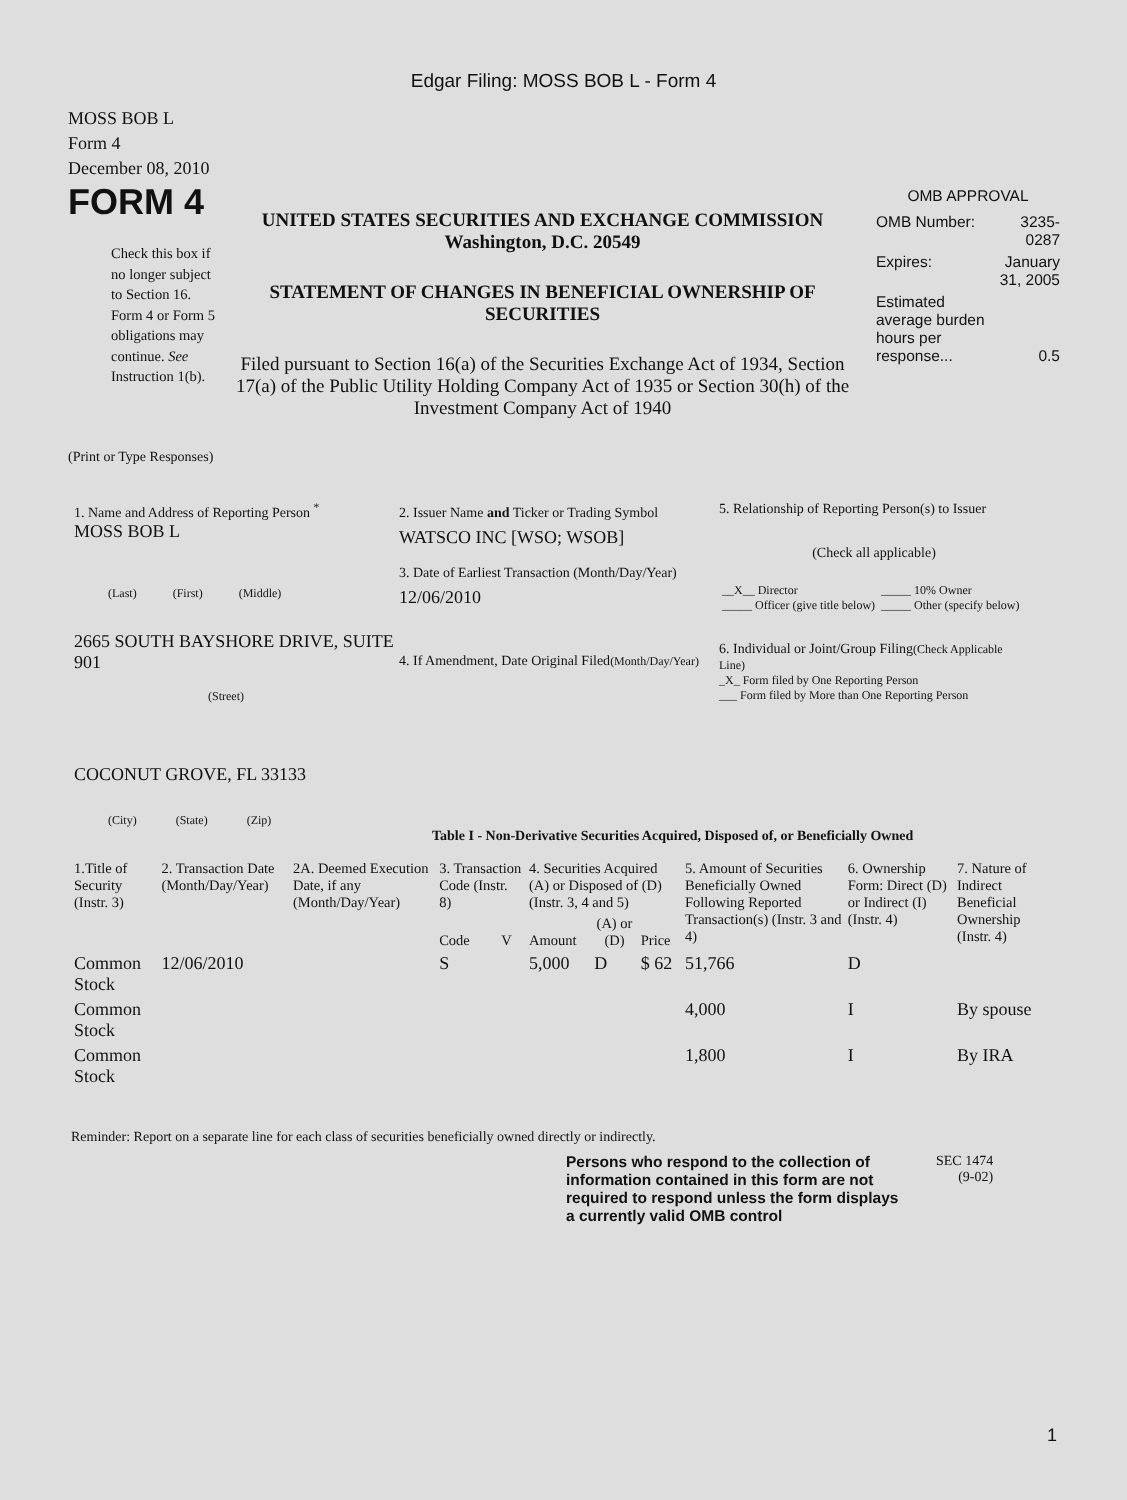Edgar Filing: MOSS BOB L - Form 4
MOSS BOB L
Form 4
December 08, 2010
FORM 4
Check this box if no longer subject to Section 16. Form 4 or Form 5 obligations may continue. See Instruction 1(b).
UNITED STATES SECURITIES AND EXCHANGE COMMISSION
Washington, D.C. 20549
STATEMENT OF CHANGES IN BENEFICIAL OWNERSHIP OF SECURITIES
Filed pursuant to Section 16(a) of the Securities Exchange Act of 1934, Section 17(a) of the Public Utility Holding Company Act of 1935 or Section 30(h) of the Investment Company Act of 1940
OMB APPROVAL
| OMB Number: | 3235-0287 |
| Expires: | January 31, 2005 |
| Estimated average burden hours per response... | 0.5 |
(Print or Type Responses)
1. Name and Address of Reporting Person <sup>*</sup>
MOSS BOB L
(Last) (First) (Middle)
2665 SOUTH BAYSHORE DRIVE, SUITE 901
(Street)
COCONUT GROVE, FL 33133
(City) (State) (Zip)
2. Issuer Name and Ticker or Trading Symbol
WATSCO INC [WSO; WSOB]
3. Date of Earliest Transaction (Month/Day/Year)
12/06/2010
4. If Amendment, Date Original Filed(Month/Day/Year)
5. Relationship of Reporting Person(s) to Issuer
(Check all applicable)
| __X__ Director _____ Officer (give title below) | _____ 10% Owner _____ Other (specify below) |
6. Individual or Joint/Group Filing(Check Applicable Line)
_X_ Form filed by One Reporting Person
___ Form filed by More than One Reporting Person
Table I - Non-Derivative Securities Acquired, Disposed of, or Beneficially Owned
| 1.Title of Security (Instr. 3) | 2. Transaction Date (Month/Day/Year) | 2A. Deemed Execution Date, if any (Month/Day/Year) | 3. Transaction Code (Instr. 8) | | 4. Securities Acquired (A) or Disposed of (D) (Instr. 3, 4 and 5) | | | 5. Amount of Securities Beneficially Owned Following Reported Transaction(s) (Instr. 3 and 4) | 6. Ownership Form: Direct (D) or Indirect (I) (Instr. 4) | 7. Nature of Indirect Beneficial Ownership (Instr. 4) |
| --- | --- | --- | --- | --- | --- | --- | --- | --- | --- | --- |
| | | | Code | V | Amount | (A) or (D) | Price | | | |
| Common Stock | 12/06/2010 | | S | | 5,000 | D | $ 62 | 51,766 | D | |
| Common Stock | | | | | | | | 4,000 | I | By spouse |
| Common Stock | | | | | | | | 1,800 | I | By IRA |
Reminder: Report on a separate line for each class of securities beneficially owned directly or indirectly.
Persons who respond to the collection of information contained in this form are not required to respond unless the form displays a currently valid OMB control
SEC 1474
(9-02)
1